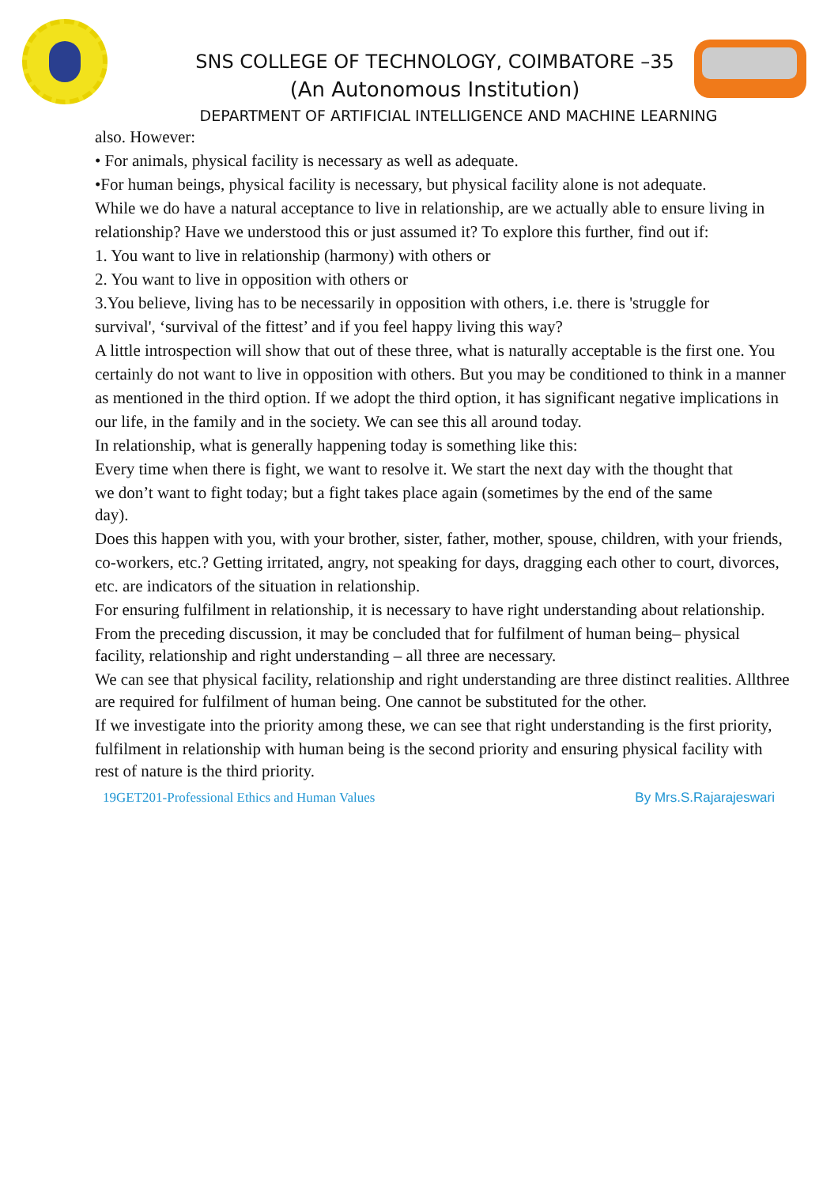SNS COLLEGE OF TECHNOLOGY, COIMBATORE –35
(An Autonomous Institution)
DEPARTMENT OF ARTIFICIAL INTELLIGENCE AND MACHINE LEARNING
also. However:
• For animals, physical facility is necessary as well as adequate.
•For human beings, physical facility is necessary, but physical facility alone is not adequate.
While we do have a natural acceptance to live in relationship, are we actually able to ensure living in
relationship? Have we understood this or just assumed it? To explore this further, find out if:
1. You want to live in relationship (harmony) with others or
2. You want to live in opposition with others or
3.You believe, living has to be necessarily in opposition with others, i.e. there is 'struggle for
survival', ‘survival of the fittest’ and if you feel happy living this way?
A little introspection will show that out of these three, what is naturally acceptable is the first one. You
certainly do not want to live in opposition with others. But you may be conditioned to think in a manner
as mentioned in the third option. If we adopt the third option, it has significant negative implications in
our life, in the family and in the society. We can see this all around today.
In relationship, what is generally happening today is something like this:
Every time when there is fight, we want to resolve it. We start the next day with the thought that
we don’t want to fight today; but a fight takes place again (sometimes by the end of the same
day).
Does this happen with you, with your brother, sister, father, mother, spouse, children, with your friends,
co-workers, etc.? Getting irritated, angry, not speaking for days, dragging each other to court, divorces,
etc. are indicators of the situation in relationship.
For ensuring fulfilment in relationship, it is necessary to have right understanding about relationship.
From the preceding discussion, it may be concluded that for fulfilment of human being– physical facility, relationship and right understanding – all three are necessary.
We can see that physical facility, relationship and right understanding are three distinct realities. Allthree are required for fulfilment of human being. One cannot be substituted for the other.
If we investigate into the priority among these, we can see that right understanding is the first priority,
fulfilment in relationship with human being is the second priority and ensuring physical facility with rest of nature is the third priority.
19GET201-Professional Ethics and Human Values By Mrs.S.Rajarajeswari